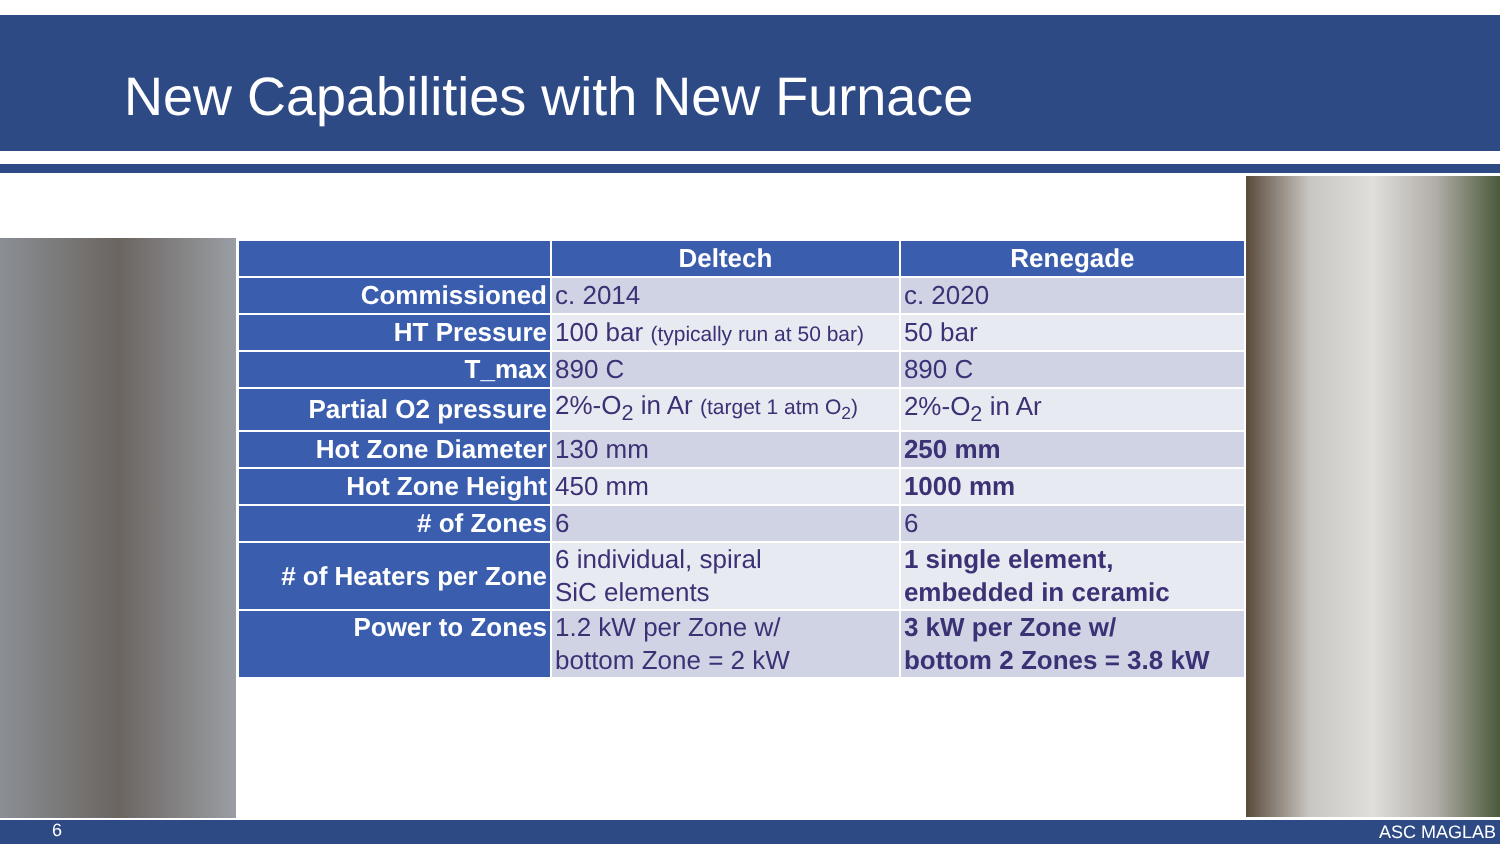New Capabilities with New Furnace
| | Deltech | Renegade |
| --- | --- | --- |
| Commissioned | c. 2014 | c. 2020 |
| HT Pressure | 100 bar (typically run at 50 bar) | 50 bar |
| T_max | 890 C | 890 C |
| Partial O2 pressure | 2%-O<sub>2</sub> in Ar (target 1 atm O<sub>2</sub>) | 2%-O<sub>2</sub> in Ar |
| Hot Zone Diameter | 130 mm | 250 mm |
| Hot Zone Height | 450 mm | 1000 mm |
| # of Zones | 6 | 6 |
| # of Heaters per Zone | 6 individual, spiral SiC elements | 1 single element, embedded in ceramic |
| Power to Zones | 1.2 kW per Zone w/ bottom Zone = 2 kW | 3 kW per Zone w/ bottom 2 Zones = 3.8 kW |
6
ASC MAGLAB